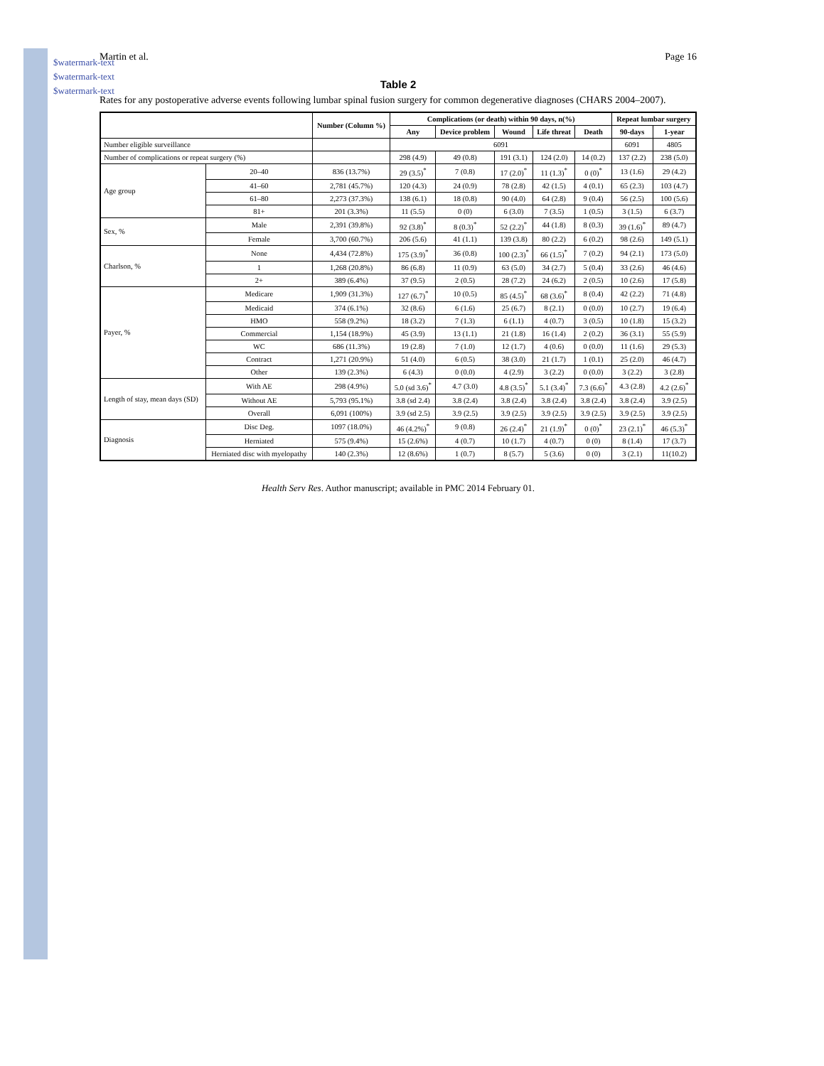$watermark-text
$watermark-text
$watermark-text
Martin et al. Page 16
Table 2
Rates for any postoperative adverse events following lumbar spinal fusion surgery for common degenerative diagnoses (CHARS 2004–2007).
| | | Number (Column %) | Complications (or death) within 90 days, n(%) | | | | | Repeat lumbar surgery | |
| --- | --- | --- | --- | --- | --- | --- | --- | --- | --- |
| | | | Any | Device problem | Wound | Life threat | Death | 90-days | 1-year |
| Number eligible surveillance | | | 6091 | | | | | 6091 | 4805 |
| Number of complications or repeat surgery (%) | | | 298 (4.9) | 49 (0.8) | 191 (3.1) | 124 (2.0) | 14 (0.2) | 137 (2.2) | 238 (5.0) |
| Age group | 20–40 | 836 (13.7%) | 29 (3.5)<sup>*</sup> | 7 (0.8) | 17 (2.0)<sup>*</sup> | 11 (1.3)<sup>*</sup> | 0 (0)<sup>*</sup> | 13 (1.6) | 29 (4.2) |
| | 41–60 | 2,781 (45.7%) | 120 (4.3) | 24 (0.9) | 78 (2.8) | 42 (1.5) | 4 (0.1) | 65 (2.3) | 103 (4.7) |
| | 61–80 | 2,273 (37.3%) | 138 (6.1) | 18 (0.8) | 90 (4.0) | 64 (2.8) | 9 (0.4) | 56 (2.5) | 100 (5.6) |
| | 81+ | 201 (3.3%) | 11 (5.5) | 0 (0) | 6 (3.0) | 7 (3.5) | 1 (0.5) | 3 (1.5) | 6 (3.7) |
| Sex, % | Male | 2,391 (39.8%) | 92 (3.8)<sup>*</sup> | 8 (0.3)<sup>*</sup> | 52 (2.2)<sup>*</sup> | 44 (1.8) | 8 (0.3) | 39 (1.6)<sup>*</sup> | 89 (4.7) |
| | Female | 3,700 (60.7%) | 206 (5.6) | 41 (1.1) | 139 (3.8) | 80 (2.2) | 6 (0.2) | 98 (2.6) | 149 (5.1) |
| Charlson, % | None | 4,434 (72.8%) | 175 (3.9)<sup>*</sup> | 36 (0.8) | 100 (2.3)<sup>*</sup> | 66 (1.5)<sup>*</sup> | 7 (0.2) | 94 (2.1) | 173 (5.0) |
| | 1 | 1,268 (20.8%) | 86 (6.8) | 11 (0.9) | 63 (5.0) | 34 (2.7) | 5 (0.4) | 33 (2.6) | 46 (4.6) |
| | 2+ | 389 (6.4%) | 37 (9.5) | 2 (0.5) | 28 (7.2) | 24 (6.2) | 2 (0.5) | 10 (2.6) | 17 (5.8) |
| Payer, % | Medicare | 1,909 (31.3%) | 127 (6.7)<sup>*</sup> | 10 (0.5) | 85 (4.5)<sup>*</sup> | 68 (3.6)<sup>*</sup> | 8 (0.4) | 42 (2.2) | 71 (4.8) |
| | Medicaid | 374 (6.1%) | 32 (8.6) | 6 (1.6) | 25 (6.7) | 8 (2.1) | 0 (0.0) | 10 (2.7) | 19 (6.4) |
| | HMO | 558 (9.2%) | 18 (3.2) | 7 (1.3) | 6 (1.1) | 4 (0.7) | 3 (0.5) | 10 (1.8) | 15 (3.2) |
| | Commercial | 1,154 (18.9%) | 45 (3.9) | 13 (1.1) | 21 (1.8) | 16 (1.4) | 2 (0.2) | 36 (3.1) | 55 (5.9) |
| | WC | 686 (11.3%) | 19 (2.8) | 7 (1.0) | 12 (1.7) | 4 (0.6) | 0 (0.0) | 11 (1.6) | 29 (5.3) |
| | Contract | 1,271 (20.9%) | 51 (4.0) | 6 (0.5) | 38 (3.0) | 21 (1.7) | 1 (0.1) | 25 (2.0) | 46 (4.7) |
| | Other | 139 (2.3%) | 6 (4.3) | 0 (0.0) | 4 (2.9) | 3 (2.2) | 0 (0.0) | 3 (2.2) | 3 (2.8) |
| Length of stay, mean days (SD) | With AE | 298 (4.9%) | 5.0 (sd 3.6)<sup>*</sup> | 4.7 (3.0) | 4.8 (3.5)<sup>*</sup> | 5.1 (3.4)<sup>*</sup> | 7.3 (6.6)<sup>*</sup> | 4.3 (2.8) | 4.2 (2.6)<sup>*</sup> |
| | Without AE | 5,793 (95.1%) | 3.8 (sd 2.4) | 3.8 (2.4) | 3.8 (2.4) | 3.8 (2.4) | 3.8 (2.4) | 3.8 (2.4) | 3.9 (2.5) |
| | Overall | 6,091 (100%) | 3.9 (sd 2.5) | 3.9 (2.5) | 3.9 (2.5) | 3.9 (2.5) | 3.9 (2.5) | 3.9 (2.5) | 3.9 (2.5) |
| Diagnosis | Disc Deg. | 1097 (18.0%) | 46 (4.2%)<sup>*</sup> | 9 (0.8) | 26 (2.4)<sup>*</sup> | 21 (1.9)<sup>*</sup> | 0 (0)<sup>*</sup> | 23 (2.1)<sup>*</sup> | 46 (5.3)<sup>*</sup> |
| | Herniated | 575 (9.4%) | 15 (2.6%) | 4 (0.7) | 10 (1.7) | 4 (0.7) | 0 (0) | 8 (1.4) | 17 (3.7) |
| | Herniated disc with myelopathy | 140 (2.3%) | 12 (8.6%) | 1 (0.7) | 8 (5.7) | 5 (3.6) | 0 (0) | 3 (2.1) | 11(10.2) |
Health Serv Res. Author manuscript; available in PMC 2014 February 01.